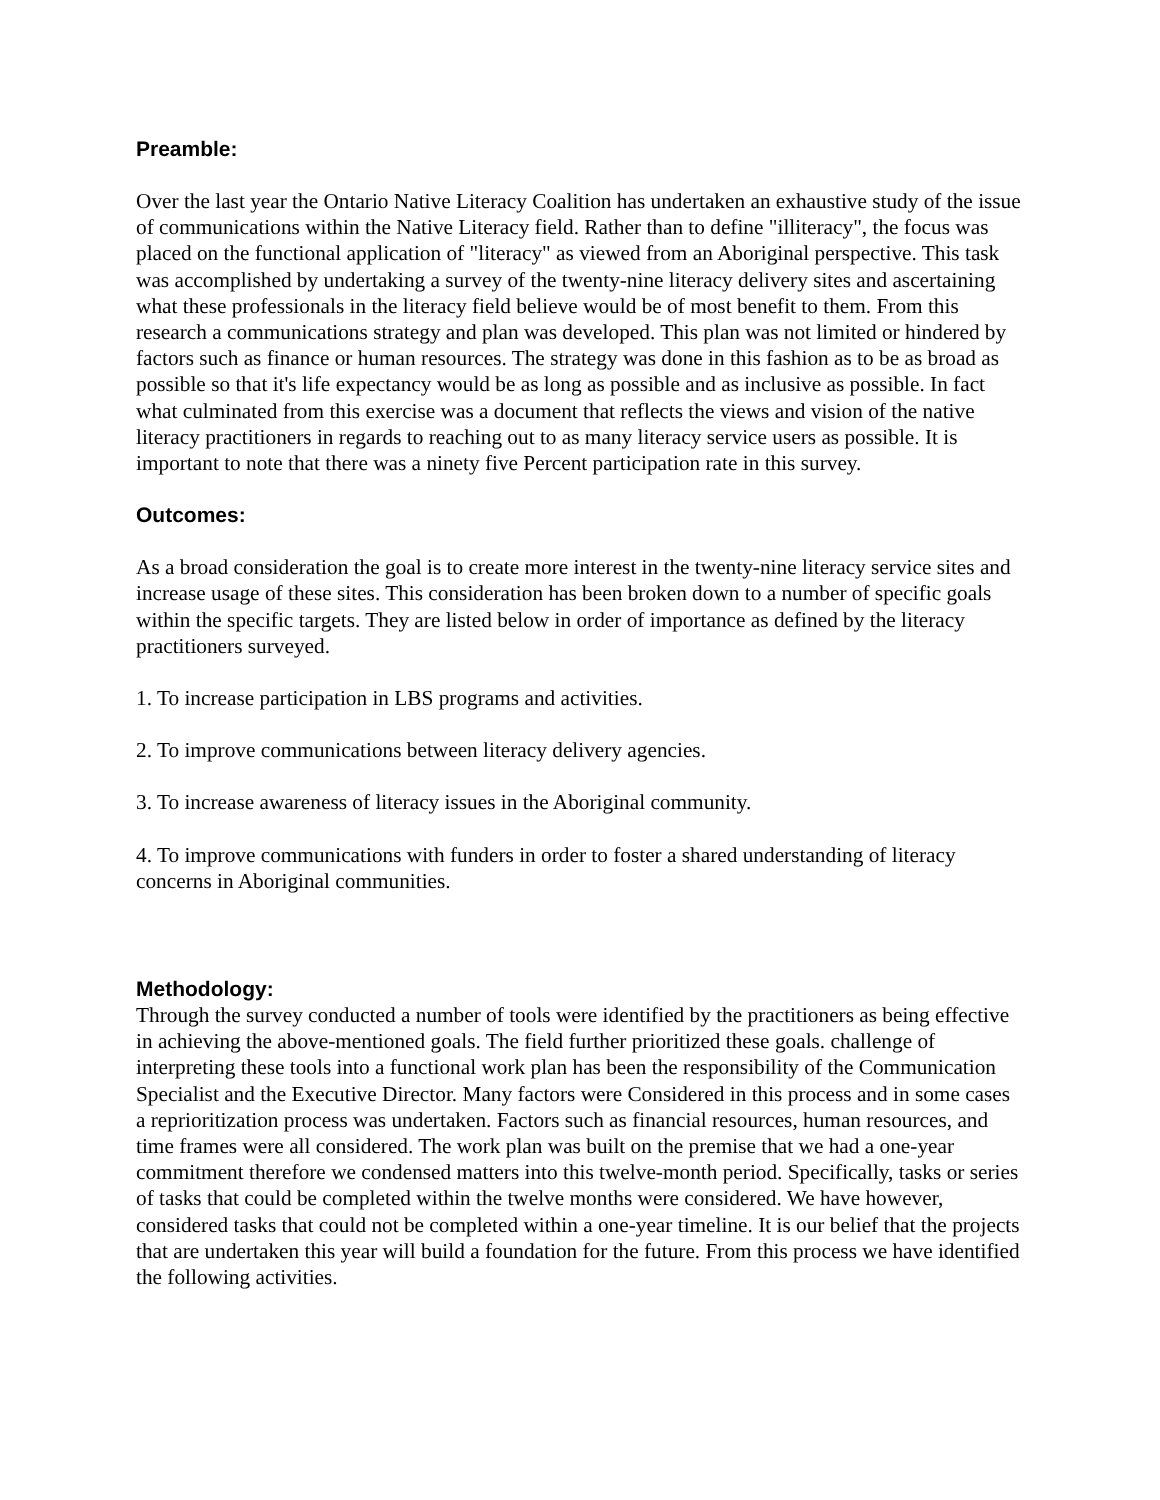Preamble:
Over the last year the Ontario Native Literacy Coalition has undertaken an exhaustive study of the issue of communications within the Native Literacy field. Rather than to define "illiteracy", the focus was placed on the functional application of "literacy" as viewed from an Aboriginal perspective. This task was accomplished by undertaking a survey of the twenty-nine literacy delivery sites and ascertaining what these professionals in the literacy field believe would be of most benefit to them. From this research a communications strategy and plan was developed. This plan was not limited or hindered by factors such as finance or human resources. The strategy was done in this fashion as to be as broad as possible so that it's life expectancy would be as long as possible and as inclusive as possible. In fact what culminated from this exercise was a document that reflects the views and vision of the native literacy practitioners in regards to reaching out to as many literacy service users as possible. It is important to note that there was a ninety five Percent participation rate in this survey.
Outcomes:
As a broad consideration the goal is to create more interest in the twenty-nine literacy service sites and increase usage of these sites. This consideration has been broken down to a number of specific goals within the specific targets. They are listed below in order of importance as defined by the literacy practitioners surveyed.
1. To increase participation in LBS programs and activities.
2. To improve communications between literacy delivery agencies.
3. To increase awareness of literacy issues in the Aboriginal community.
4. To improve communications with funders in order to foster a shared understanding of literacy concerns in Aboriginal communities.
Methodology:
Through the survey conducted a number of tools were identified by the practitioners as being effective in achieving the above-mentioned goals. The field further prioritized these goals. challenge of interpreting these tools into a functional work plan has been the responsibility of the Communication Specialist and the Executive Director. Many factors were Considered in this process and in some cases a reprioritization process was undertaken. Factors such as financial resources, human resources, and time frames were all considered. The work plan was built on the premise that we had a one-year commitment therefore we condensed matters into this twelve-month period. Specifically, tasks or series of tasks that could be completed within the twelve months were considered. We have however, considered tasks that could not be completed within a one-year timeline. It is our belief that the projects that are undertaken this year will build a foundation for the future. From this process we have identified the following activities.